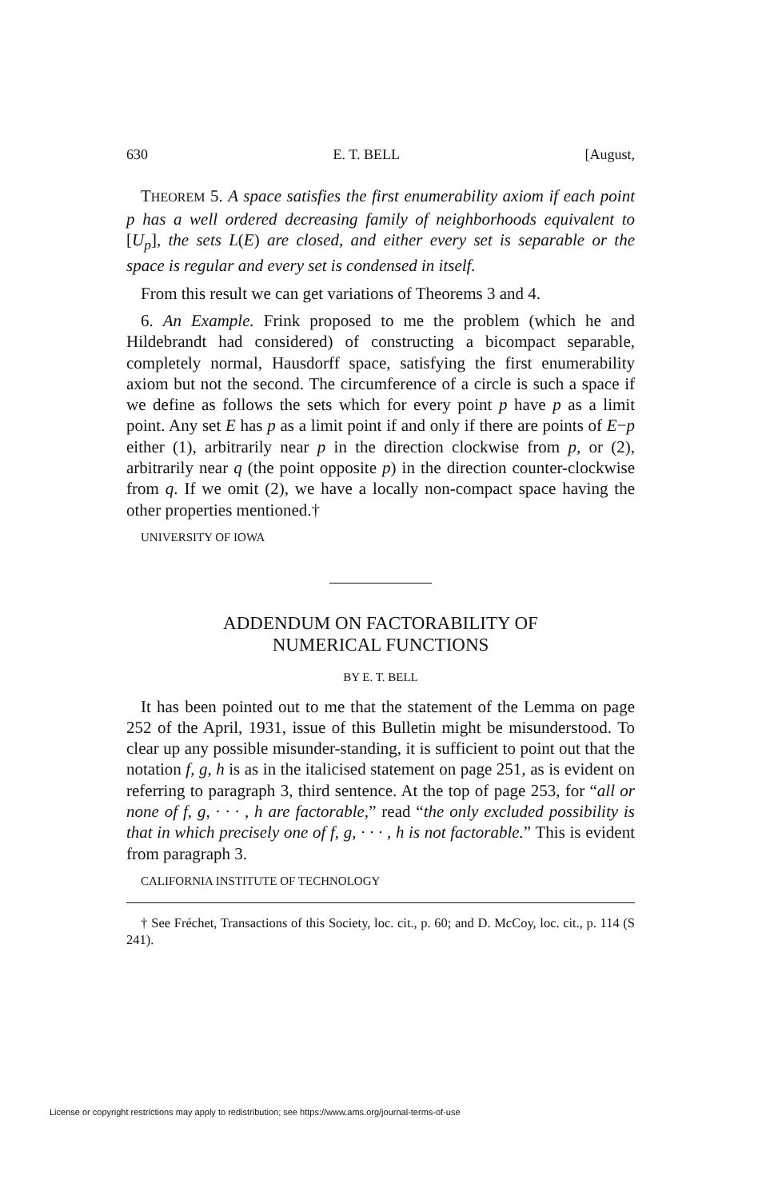630 E. T. BELL [August,
THEOREM 5. A space satisfies the first enumerability axiom if each point p has a well ordered decreasing family of neighborhoods equivalent to [U<sub>p</sub>], the sets L(E) are closed, and either every set is separable or the space is regular and every set is condensed in itself.
From this result we can get variations of Theorems 3 and 4.
6. An Example. Frink proposed to me the problem (which he and Hildebrandt had considered) of constructing a bicompact separable, completely normal, Hausdorff space, satisfying the first enumerability axiom but not the second. The circumference of a circle is such a space if we define as follows the sets which for every point p have p as a limit point. Any set E has p as a limit point if and only if there are points of E−p either (1), arbitrarily near p in the direction clockwise from p, or (2), arbitrarily near q (the point opposite p) in the direction counter-clockwise from q. If we omit (2), we have a locally non-compact space having the other properties mentioned.†
UNIVERSITY OF IOWA
ADDENDUM ON FACTORABILITY OF
NUMERICAL FUNCTIONS
BY E. T. BELL
It has been pointed out to me that the statement of the Lemma on page 252 of the April, 1931, issue of this Bulletin might be misunderstood. To clear up any possible misunder-standing, it is sufficient to point out that the notation f, g, h is as in the italicised statement on page 251, as is evident on referring to paragraph 3, third sentence. At the top of page 253, for “all or none of f, g, · · · , h are factorable,” read “the only excluded possibility is that in which precisely one of f, g, · · · , h is not factorable.” This is evident from paragraph 3.
CALIFORNIA INSTITUTE OF TECHNOLOGY
† See Fréchet, Transactions of this Society, loc. cit., p. 60; and D. McCoy, loc. cit., p. 114 (S 241).
License or copyright restrictions may apply to redistribution; see https://www.ams.org/journal-terms-of-use